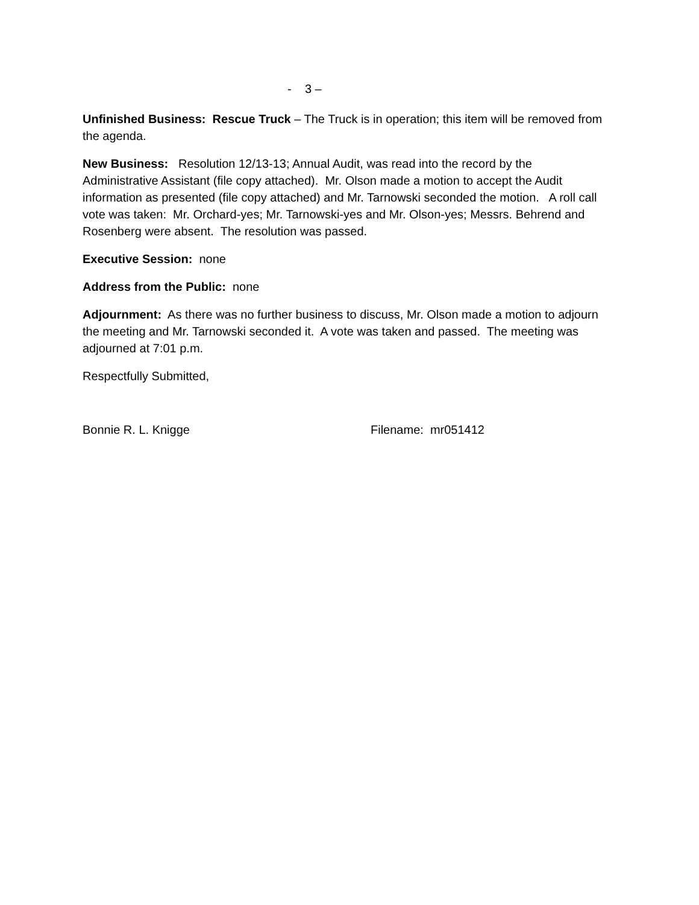- 3 –
Unfinished Business: Rescue Truck – The Truck is in operation; this item will be removed from the agenda.
New Business: Resolution 12/13-13; Annual Audit, was read into the record by the Administrative Assistant (file copy attached). Mr. Olson made a motion to accept the Audit information as presented (file copy attached) and Mr. Tarnowski seconded the motion. A roll call vote was taken: Mr. Orchard-yes; Mr. Tarnowski-yes and Mr. Olson-yes; Messrs. Behrend and Rosenberg were absent. The resolution was passed.
Executive Session: none
Address from the Public: none
Adjournment: As there was no further business to discuss, Mr. Olson made a motion to adjourn the meeting and Mr. Tarnowski seconded it. A vote was taken and passed. The meeting was adjourned at 7:01 p.m.
Respectfully Submitted,
Bonnie R. L. Knigge Filename: mr051412